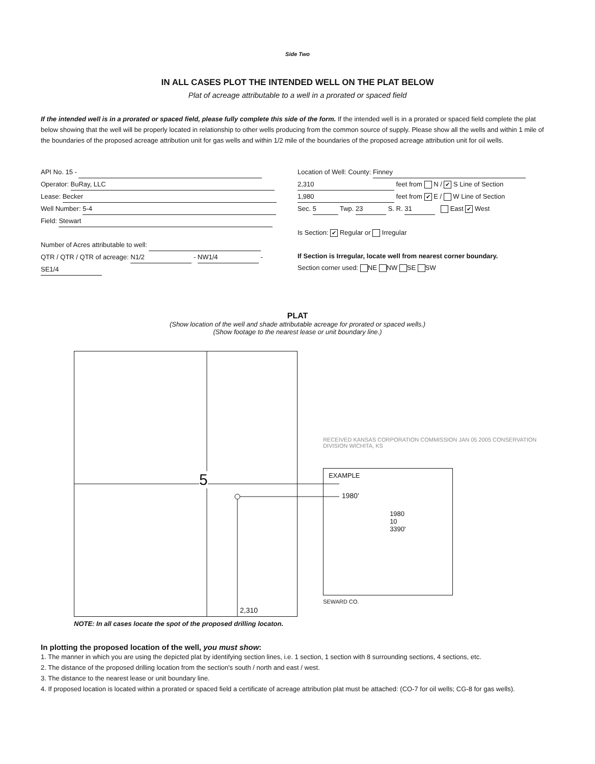Side Two
IN ALL CASES PLOT THE INTENDED WELL ON THE PLAT BELOW
Plat of acreage attributable to a well in a prorated or spaced field
If the intended well is in a prorated or spaced field, please fully complete this side of the form. If the intended well is in a prorated or spaced field complete the plat below showing that the well will be properly located in relationship to other wells producing from the common source of supply. Please show all the wells and within 1 mile of the boundaries of the proposed acreage attribution unit for gas wells and within 1/2 mile of the boundaries of the proposed acreage attribution unit for oil wells.
API No. 15 -
Operator: BuRay, LLC
Lease: Becker
Well Number: 5-4
Field: Stewart
Number of Acres attributable to well:
QTR / QTR / QTR of acreage: N1/2 - NW1/4 - SE1/4
Location of Well: County: Finney
2,310 feet from N / ✔ S Line of Section
1,980 feet from ✔ E / W Line of Section
Sec. 5 Twp. 23 S. R. 31 East ✔ West
Is Section: ✔ Regular or Irregular
If Section is Irregular, locate well from nearest corner boundary.
Section corner used: NE NW SE SW
PLAT
(Show location of the well and shade attributable acreage for prorated or spaced wells.)
(Show footage to the nearest lease or unit boundary line.)
5
1980'
2,310
EXAMPLE
1980
10
3390'
SEWARD CO.
RECEIVED KANSAS CORPORATION COMMISSION JAN 05 2005 CONSERVATION DIVISION WICHITA, KS
NOTE: In all cases locate the spot of the proposed drilling locaton.
In plotting the proposed location of the well, you must show:
1. The manner in which you are using the depicted plat by identifying section lines, i.e. 1 section, 1 section with 8 surrounding sections, 4 sections, etc.
2. The distance of the proposed drilling location from the section's south / north and east / west.
3. The distance to the nearest lease or unit boundary line.
4. If proposed location is located within a prorated or spaced field a certificate of acreage attribution plat must be attached: (CO-7 for oil wells; CG-8 for gas wells).